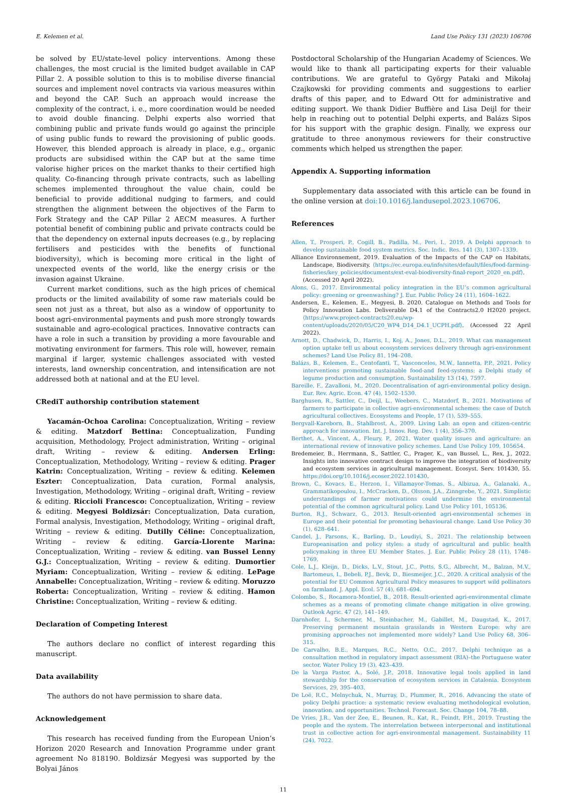E. Kelemen et al. Land Use Policy 131 (2023) 106706
be solved by EU/state-level policy interventions. Among these challenges, the most crucial is the limited budget available in CAP Pillar 2. A possible solution to this is to mobilise diverse financial sources and implement novel contracts via various measures within and beyond the CAP. Such an approach would increase the complexity of the contract, i. e., more coordination would be needed to avoid double financing. Delphi experts also worried that combining public and private funds would go against the principle of using public funds to reward the provisioning of public goods. However, this blended approach is already in place, e.g., organic products are subsidised within the CAP but at the same time valorise higher prices on the market thanks to their certified high quality. Co-financing through private contracts, such as labelling schemes implemented throughout the value chain, could be beneficial to provide additional nudging to farmers, and could strengthen the alignment between the objectives of the Farm to Fork Strategy and the CAP Pillar 2 AECM measures. A further potential benefit of combining public and private contracts could be that the dependency on external inputs decreases (e.g., by replacing fertilisers and pesticides with the benefits of functional biodiversity), which is becoming more critical in the light of unexpected events of the world, like the energy crisis or the invasion against Ukraine.
Current market conditions, such as the high prices of chemical products or the limited availability of some raw materials could be seen not just as a threat, but also as a window of opportunity to boost agri-environmental payments and push more strongly towards sustainable and agro-ecological practices. Innovative contracts can have a role in such a transition by providing a more favourable and motivating environment for farmers. This role will, however, remain marginal if larger, systemic challenges associated with vested interests, land ownership concentration, and intensification are not addressed both at national and at the EU level.
CRediT authorship contribution statement
Yacamán-Ochoa Carolina: Conceptualization, Writing – review & editing. Matzdorf Bettina: Conceptualization, Funding acquisition, Methodology, Project administration, Writing – original draft, Writing – review & editing. Andersen Erling: Conceptualization, Methodology, Writing – review & editing. Prager Katrin: Conceptualization, Writing – review & editing. Kelemen Eszter: Conceptualization, Data curation, Formal analysis, Investigation, Methodology, Writing – original draft, Writing – review & editing. Riccioli Francesco: Conceptualization, Writing – review & editing. Megyesi Boldizsár: Conceptualization, Data curation, Formal analysis, Investigation, Methodology, Writing – original draft, Writing – review & editing. Dutilly Céline: Conceptualization, Writing – review & editing. García-Llorente Marina: Conceptualization, Writing – review & editing. van Bussel Lenny G.J.: Conceptualization, Writing – review & editing. Dumortier Myriam: Conceptualization, Writing – review & editing. LePage Annabelle: Conceptualization, Writing – review & editing. Moruzzo Roberta: Conceptualization, Writing – review & editing. Hamon Christine: Conceptualization, Writing – review & editing.
Declaration of Competing Interest
The authors declare no conflict of interest regarding this manuscript.
Data availability
The authors do not have permission to share data.
Acknowledgement
This research has received funding from the European Union’s Horizon 2020 Research and Innovation Programme under grant agreement No 818190. Boldizsár Megyesi was supported by the Bolyai János
Postdoctoral Scholarship of the Hungarian Academy of Sciences. We would like to thank all participating experts for their valuable contributions. We are grateful to György Pataki and Mikołaj Czajkowski for providing comments and suggestions to earlier drafts of this paper, and to Edward Ott for administrative and editing support. We thank Didier Buffière and Lisa Deijl for their help in reaching out to potential Delphi experts, and Balázs Sipos for his support with the graphic design. Finally, we express our gratitude to three anonymous reviewers for their constructive comments which helped us strengthen the paper.
Appendix A. Supporting information
Supplementary data associated with this article can be found in the online version at doi:10.1016/j.landusepol.2023.106706.
References
Allen, T., Prosperi, P., Cogill, B., Padilla, M., Peri, I., 2019. A Delphi approach to develop sustainable food system metrics. Soc. Indic. Res. 141 (3), 1307–1339.
Alliance Environnement, 2019. Evaluation of the Impacts of the CAP on Habitats, Landscape, Biodiversity. ⟨https://ec.europa.eu/info/sites/default/files/food-farming-fisheries/key_policies/documents/ext-eval-biodiversity-final-report_2020_en.pdf⟩. (Accessed 20 April 2022).
Alons, G., 2017. Environmental policy integration in the EU’s common agricultural policy: greening or greenwashing? J. Eur. Public Policy 24 (11), 1604–1622.
Andersen, E., Kelemen, E., Megyesi, B. 2020. Catalogue on Methods and Tools for Policy Innovation Labs. Deliverable D4.1 of the Contracts2.0 H2020 project. ⟨https://www.project-contracts20.eu/wp-content/uploads/2020/05/C20_WP4_D14_D4.1_UCPH.pdf⟩. (Accessed 22 April 2022).
Arnott, D., Chadwick, D., Harris, I., Koj, A., Jones, D.L., 2019. What can management option uptake tell us about ecosystem services delivery through agri-environment schemes? Land Use Policy 81, 194–208.
Balázs, B., Kelemen, E., Centofanti, T., Vasconcelos, M.W., Iannetta, P.P., 2021. Policy interventions promoting sustainable food-and feed-systems: a Delphi study of legume production and consumption. Sustainability 13 (14), 7597.
Bareille, F., Zavalloni, M., 2020. Decentralisation of agri-environmental policy design. Eur. Rev. Agric. Econ. 47 (4), 1502–1530.
Barghusen, R., Sattler, C., Deijl, L., Weebers, C., Matzdorf, B., 2021. Motivations of farmers to participate in collective agri-environmental schemes: the case of Dutch agricultural collectives. Ecosystems and People, 17 (1), 539–555.
Bergvall-Kareborn, B., Stahlbrost, A., 2009. Living Lab: an open and citizen-centric approach for innovation. Int. J. Innov. Reg. Dev. 1 (4), 356–370.
Berthet, A., Vincent, A., Fleury, P., 2021. Water quality issues and agriculture: an international review of innovative policy schemes. Land Use Policy 109, 105654.
Bredemeier, B., Herrmann, S., Sattler, C., Prager, K., van Bussel, L., Rex, J., 2022. Insights into innovative contract design to improve the integration of biodiversity and ecosystem services in agricultural management. Ecosyst. Serv. 101430, 55. https://doi.org/10.1016/j.ecoser.2022.101430.
Brown, C., Kovacs, E., Herzon, I., Villamayor-Tomas, S., Albizua, A., Galanaki, A., Grammatikopoulou, I., McCracken, D., Olsson, J.A., Zinngrebe, Y., 2021. Simplistic understandings of farmer motivations could undermine the environmental potential of the common agricultural policy. Land Use Policy 101, 105136.
Burton, R.J., Schwarz, G., 2013. Result-oriented agri-environmental schemes in Europe and their potential for promoting behavioural change. Land Use Policy 30 (1), 628–641.
Candel, J., Parsons, K., Barling, D., Loudiyi, S., 2021. The relationship between Europeanisation and policy styles: a study of agricultural and public health policymaking in three EU Member States. J. Eur. Public Policy 28 (11), 1748–1769.
Cole, L.J., Kleijn, D., Dicks, L.V., Stout, J.C., Potts, S.G., Albrecht, M., Balzan, M.V., Bartomeus, I., Bebeli, P.J., Bevk, D., Biesmeijer, J.C., 2020. A critical analysis of the potential for EU Common Agricultural Policy measures to support wild pollinators on farmland. J. Appl. Ecol. 57 (4), 681–694.
Colombo, S., Rocamora-Montiel, B., 2018. Result-oriented agri-environmental climate schemes as a means of promoting climate change mitigation in olive growing. Outlook Agric. 47 (2), 141–149.
Darnhofer, I., Schermer, M., Steinbacher, M., Gabillet, M., Daugstad, K., 2017. Preserving permanent mountain grasslands in Western Europe: why are promising approaches not implemented more widely? Land Use Policy 68, 306–315.
De Carvalho, B.E., Marques, R.C., Netto, O.C., 2017. Delphi technique as a consultation method in regulatory impact assessment (RIA)–the Portuguese water sector. Water Policy 19 (3), 423–439.
De la Varga Pastor, A., Solé, J.P., 2018. Innovative legal tools applied in land stewardship for the conservation of ecosystem services in Catalonia. Ecosystem Services, 29, 395–403.
De Loë, R.C., Melnychuk, N., Murray, D., Plummer, R., 2016. Advancing the state of policy Delphi practice: a systematic review evaluating methodological evolution, innovation, and opportunities. Technol. Forecast. Soc. Change 104, 78–88.
De Vries, J.R., Van der Zee, E., Beunen, R., Kat, R., Feindt, P.H., 2019. Trusting the people and the system. The interrelation between interpersonal and institutional trust in collective action for agri-environmental management. Sustainability 11 (24), 7022.
11